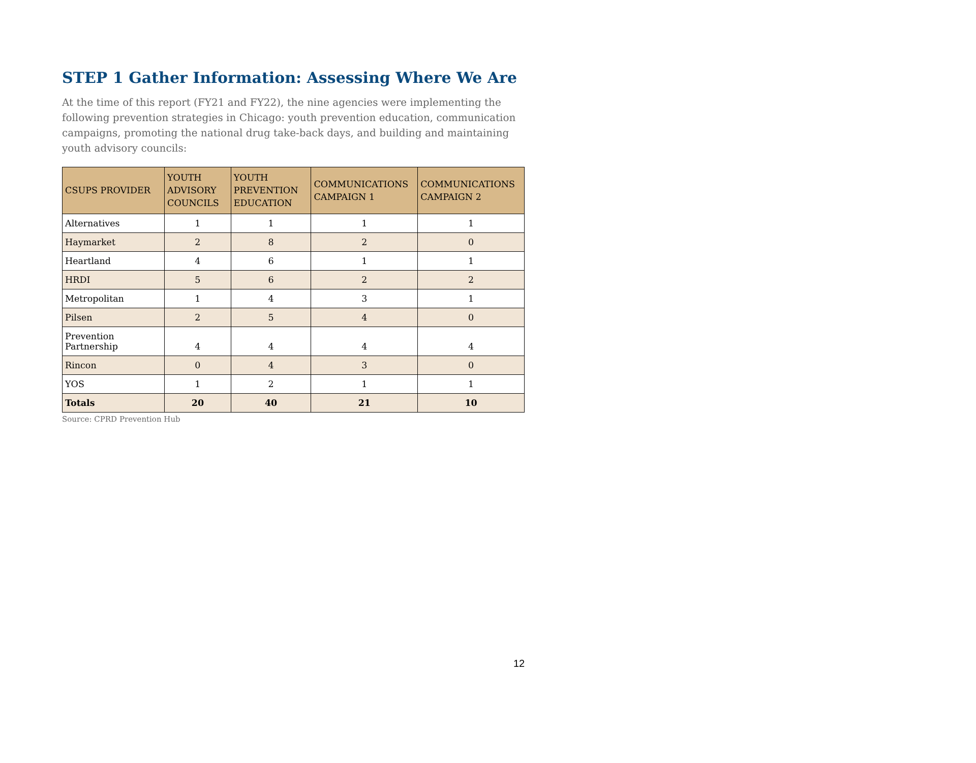STEP 1 Gather Information: Assessing Where We Are
At the time of this report (FY21 and FY22), the nine agencies were implementing the following prevention strategies in Chicago: youth prevention education, communication campaigns, promoting the national drug take-back days, and building and maintaining youth advisory councils:
| CSUPS PROVIDER | YOUTH ADVISORY COUNCILS | YOUTH PREVENTION EDUCATION | COMMUNICATIONS CAMPAIGN 1 | COMMUNICATIONS CAMPAIGN 2 |
| --- | --- | --- | --- | --- |
| Alternatives | 1 | 1 | 1 | 1 |
| Haymarket | 2 | 8 | 2 | 0 |
| Heartland | 4 | 6 | 1 | 1 |
| HRDI | 5 | 6 | 2 | 2 |
| Metropolitan | 1 | 4 | 3 | 1 |
| Pilsen | 2 | 5 | 4 | 0 |
| Prevention Partnership | 4 | 4 | 4 | 4 |
| Rincon | 0 | 4 | 3 | 0 |
| YOS | 1 | 2 | 1 | 1 |
| Totals | 20 | 40 | 21 | 10 |
Source: CPRD Prevention Hub
12